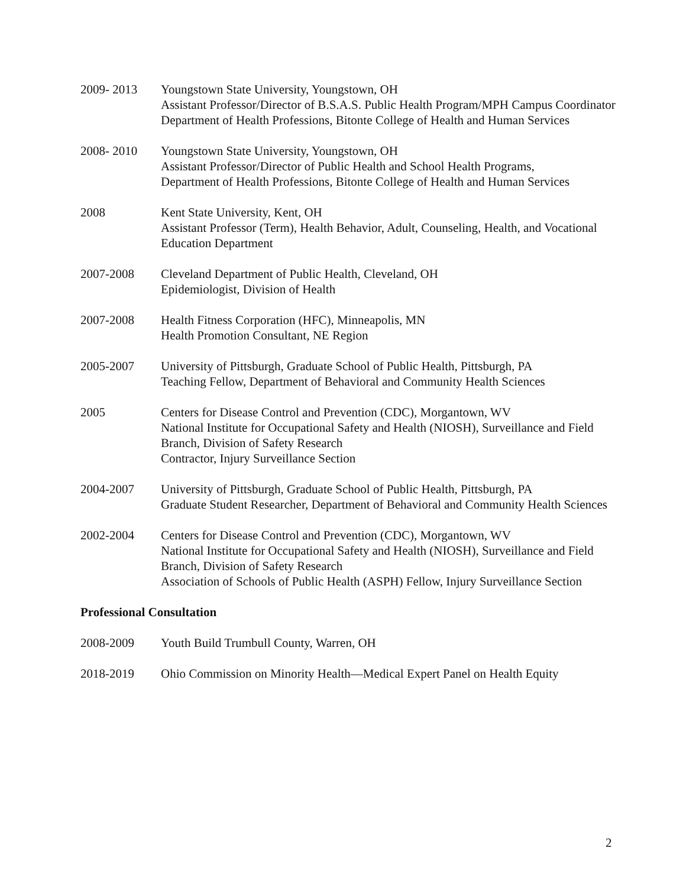2009- 2013 Youngstown State University, Youngstown, OH
Assistant Professor/Director of B.S.A.S. Public Health Program/MPH Campus Coordinator
Department of Health Professions, Bitonte College of Health and Human Services
2008- 2010 Youngstown State University, Youngstown, OH
Assistant Professor/Director of Public Health and School Health Programs,
Department of Health Professions, Bitonte College of Health and Human Services
2008 Kent State University, Kent, OH
Assistant Professor (Term), Health Behavior, Adult, Counseling, Health, and Vocational Education Department
2007-2008 Cleveland Department of Public Health, Cleveland, OH
Epidemiologist, Division of Health
2007-2008 Health Fitness Corporation (HFC), Minneapolis, MN
Health Promotion Consultant, NE Region
2005-2007 University of Pittsburgh, Graduate School of Public Health, Pittsburgh, PA
Teaching Fellow, Department of Behavioral and Community Health Sciences
2005 Centers for Disease Control and Prevention (CDC), Morgantown, WV
National Institute for Occupational Safety and Health (NIOSH), Surveillance and Field Branch, Division of Safety Research
Contractor, Injury Surveillance Section
2004-2007 University of Pittsburgh, Graduate School of Public Health, Pittsburgh, PA
Graduate Student Researcher, Department of Behavioral and Community Health Sciences
2002-2004 Centers for Disease Control and Prevention (CDC), Morgantown, WV
National Institute for Occupational Safety and Health (NIOSH), Surveillance and Field Branch, Division of Safety Research
Association of Schools of Public Health (ASPH) Fellow, Injury Surveillance Section
Professional Consultation
2008-2009 Youth Build Trumbull County, Warren, OH
2018-2019 Ohio Commission on Minority Health—Medical Expert Panel on Health Equity
2